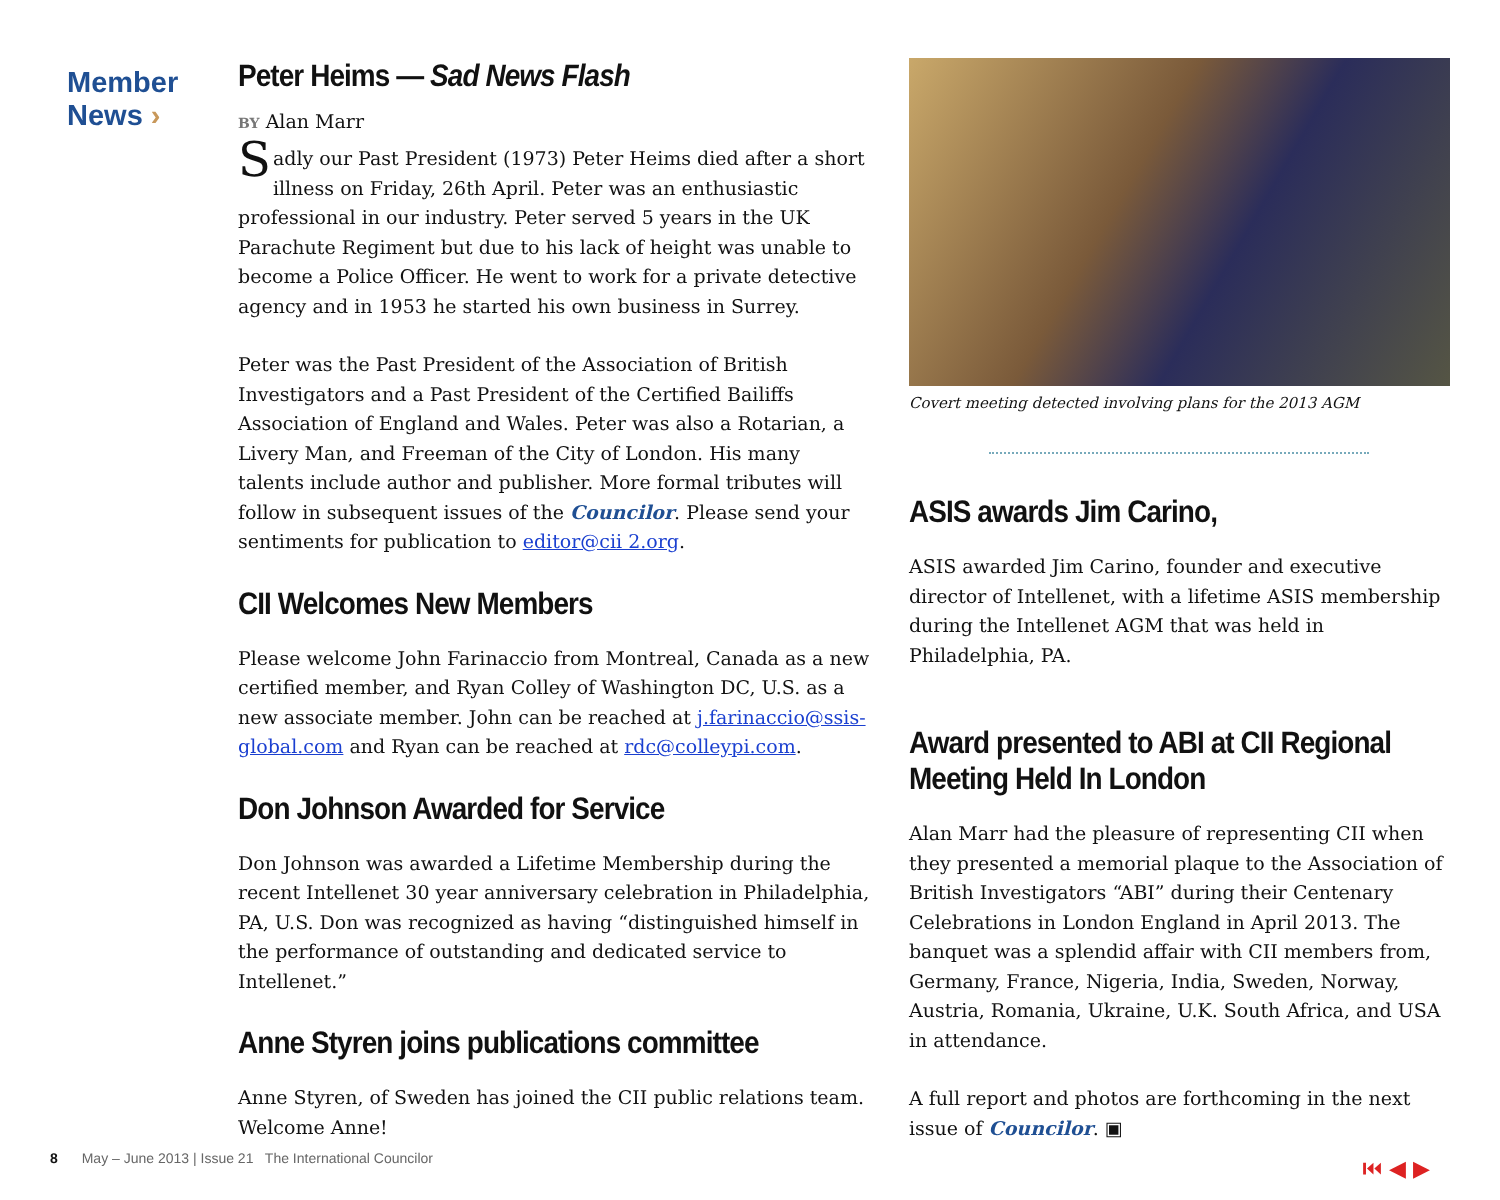Member
News ›
Peter Heims — Sad News Flash
BY Alan Marr
Sadly our Past President (1973) Peter Heims died after a short illness on Friday, 26th April. Peter was an enthusiastic professional in our industry. Peter served 5 years in the UK Parachute Regiment but due to his lack of height was unable to become a Police Officer. He went to work for a private detective agency and in 1953 he started his own business in Surrey.
Peter was the Past President of the Association of British Investigators and a Past President of the Certified Bailiffs Association of England and Wales. Peter was also a Rotarian, a Livery Man, and Freeman of the City of London. His many talents include author and publisher. More formal tributes will follow in subsequent issues of the Councilor. Please send your sentiments for publication to editor@cii 2.org.
CII Welcomes New Members
Please welcome John Farinaccio from Montreal, Canada as a new certified member, and Ryan Colley of Washington DC, U.S. as a new associate member. John can be reached at j.farinaccio@ssis-global.com and Ryan can be reached at rdc@colleypi.com.
Don Johnson Awarded for Service
Don Johnson was awarded a Lifetime Membership during the recent Intellenet 30 year anniversary celebration in Philadelphia, PA, U.S. Don was recognized as having “distinguished himself in the performance of outstanding and dedicated service to Intellenet.”
Anne Styren joins publications committee
Anne Styren, of Sweden has joined the CII public relations team. Welcome Anne!
Covert meeting detected involving plans for the 2013 AGM
ASIS awards Jim Carino,
ASIS awarded Jim Carino, founder and executive director of Intellenet, with a lifetime ASIS membership during the Intellenet AGM that was held in Philadelphia, PA.
Award presented to ABI at CII Regional Meeting Held In London
Alan Marr had the pleasure of representing CII when they presented a memorial plaque to the Association of British Investigators “ABI” during their Centenary Celebrations in London England in April 2013. The banquet was a splendid affair with CII members from, Germany, France, Nigeria, India, Sweden, Norway, Austria, Romania, Ukraine, U.K. South Africa, and USA in attendance.
A full report and photos are forthcoming in the next issue of Councilor. ▣
8 May – June 2013 | Issue 21 The International Councilor
⏮ ◀ ▶